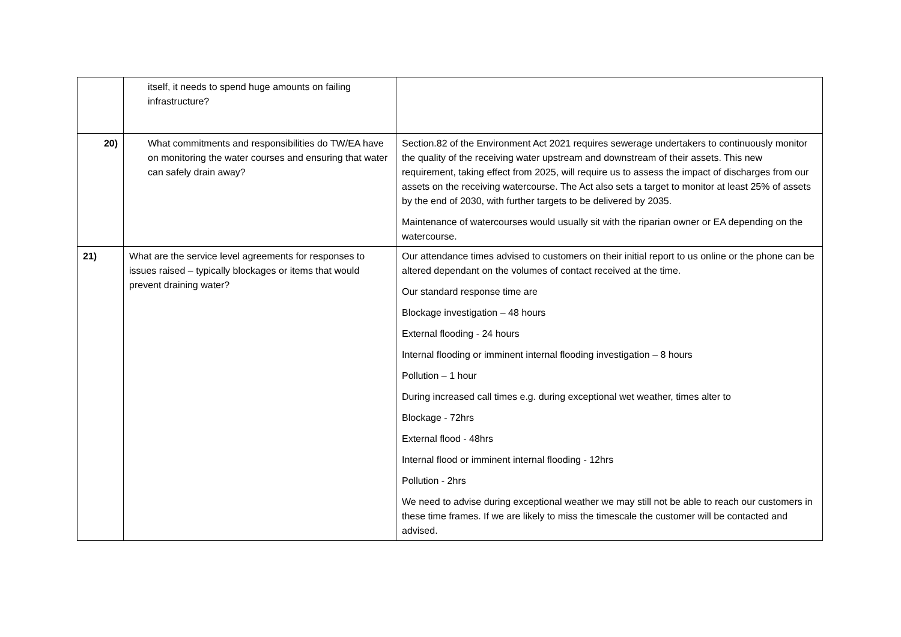| | itself, it needs to spend huge amounts on failing infrastructure? | |
| 20) | What commitments and responsibilities do TW/EA have on monitoring the water courses and ensuring that water can safely drain away? | Section.82 of the Environment Act 2021 requires sewerage undertakers to continuously monitor the quality of the receiving water upstream and downstream of their assets. This new requirement, taking effect from 2025, will require us to assess the impact of discharges from our assets on the receiving watercourse. The Act also sets a target to monitor at least 25% of assets by the end of 2030, with further targets to be delivered by 2035. Maintenance of watercourses would usually sit with the riparian owner or EA depending on the watercourse. |
| 21) | What are the service level agreements for responses to issues raised – typically blockages or items that would prevent draining water? | Our attendance times advised to customers on their initial report to us online or the phone can be altered dependant on the volumes of contact received at the time. Our standard response time are Blockage investigation – 48 hours External flooding - 24 hours Internal flooding or imminent internal flooding investigation – 8 hours Pollution – 1 hour During increased call times e.g. during exceptional wet weather, times alter to Blockage - 72hrs External flood - 48hrs Internal flood or imminent internal flooding - 12hrs Pollution - 2hrs We need to advise during exceptional weather we may still not be able to reach our customers in these time frames. If we are likely to miss the timescale the customer will be contacted and advised. |